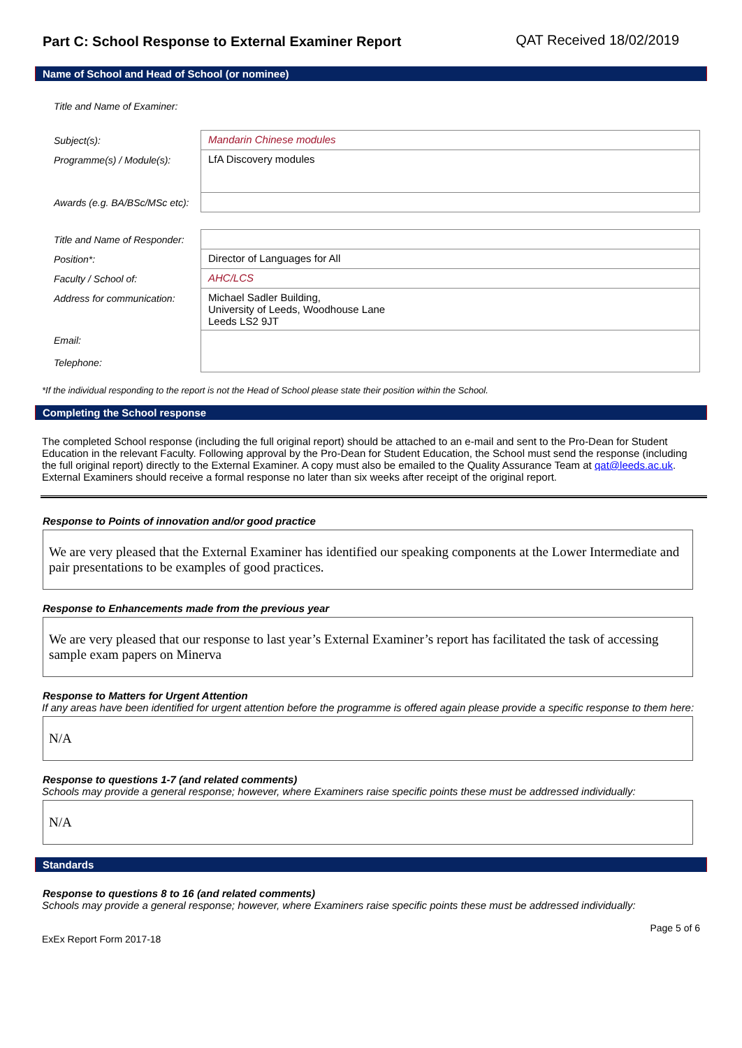Part C: School Response to External Examiner Report
QAT Received 18/02/2019
Name of School and Head of School (or nominee)
| Title and Name of Examiner: | |
| Subject(s): | Mandarin Chinese modules |
| Programme(s) / Module(s): | LfA Discovery modules |
| Awards (e.g. BA/BSc/MSc etc): | |
| Title and Name of Responder: | |
| Position*: | Director of Languages for All |
| Faculty / School of: | AHC/LCS |
| Address for communication: | Michael Sadler Building, University of Leeds, Woodhouse Lane Leeds LS2 9JT |
| Email: Telephone: | |
*If the individual responding to the report is not the Head of School please state their position within the School.
Completing the School response
The completed School response (including the full original report) should be attached to an e-mail and sent to the Pro-Dean for Student Education in the relevant Faculty. Following approval by the Pro-Dean for Student Education, the School must send the response (including the full original report) directly to the External Examiner. A copy must also be emailed to the Quality Assurance Team at qat@leeds.ac.uk. External Examiners should receive a formal response no later than six weeks after receipt of the original report.
Response to Points of innovation and/or good practice
We are very pleased that the External Examiner has identified our speaking components at the Lower Intermediate and pair presentations to be examples of good practices.
Response to Enhancements made from the previous year
We are very pleased that our response to last year’s External Examiner’s report has facilitated the task of accessing sample exam papers on Minerva
Response to Matters for Urgent Attention
If any areas have been identified for urgent attention before the programme is offered again please provide a specific response to them here:
N/A
Response to questions 1-7 (and related comments)
Schools may provide a general response; however, where Examiners raise specific points these must be addressed individually:
N/A
Standards
Response to questions 8 to 16 (and related comments)
Schools may provide a general response; however, where Examiners raise specific points these must be addressed individually:
ExEx Report Form 2017-18 Page 5 of 6